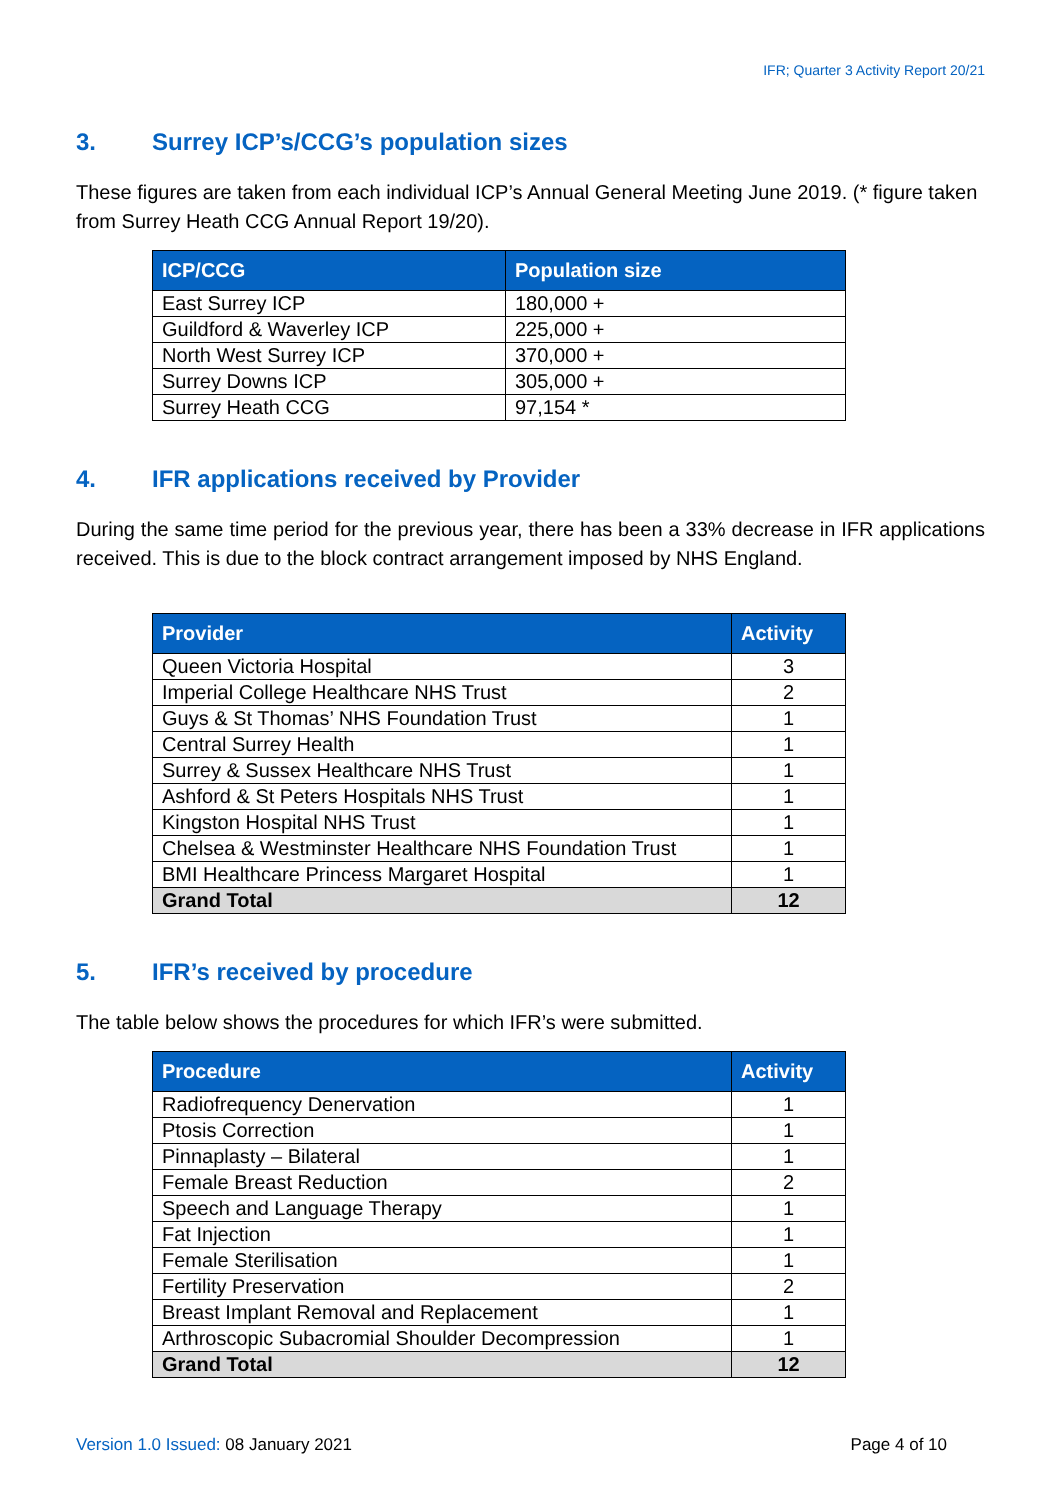IFR; Quarter 3 Activity Report 20/21
3. Surrey ICP’s/CCG’s population sizes
These figures are taken from each individual ICP’s Annual General Meeting June 2019. (* figure taken from Surrey Heath CCG Annual Report 19/20).
| ICP/CCG | Population size |
| --- | --- |
| East Surrey ICP | 180,000 + |
| Guildford & Waverley ICP | 225,000 + |
| North West Surrey ICP | 370,000 + |
| Surrey Downs ICP | 305,000 + |
| Surrey Heath CCG | 97,154 * |
4. IFR applications received by Provider
During the same time period for the previous year, there has been a 33% decrease in IFR applications received. This is due to the block contract arrangement imposed by NHS England.
| Provider | Activity |
| --- | --- |
| Queen Victoria Hospital | 3 |
| Imperial College Healthcare NHS Trust | 2 |
| Guys & St Thomas’ NHS Foundation Trust | 1 |
| Central Surrey Health | 1 |
| Surrey & Sussex Healthcare NHS Trust | 1 |
| Ashford & St Peters Hospitals NHS Trust | 1 |
| Kingston Hospital NHS Trust | 1 |
| Chelsea & Westminster Healthcare NHS Foundation Trust | 1 |
| BMI Healthcare Princess Margaret Hospital | 1 |
| Grand Total | 12 |
5. IFR’s received by procedure
The table below shows the procedures for which IFR’s were submitted.
| Procedure | Activity |
| --- | --- |
| Radiofrequency Denervation | 1 |
| Ptosis Correction | 1 |
| Pinnaplasty – Bilateral | 1 |
| Female Breast Reduction | 2 |
| Speech and Language Therapy | 1 |
| Fat Injection | 1 |
| Female Sterilisation | 1 |
| Fertility Preservation | 2 |
| Breast Implant Removal and Replacement | 1 |
| Arthroscopic Subacromial Shoulder Decompression | 1 |
| Grand Total | 12 |
Version 1.0 Issued: 08 January 2021
Page 4 of 10